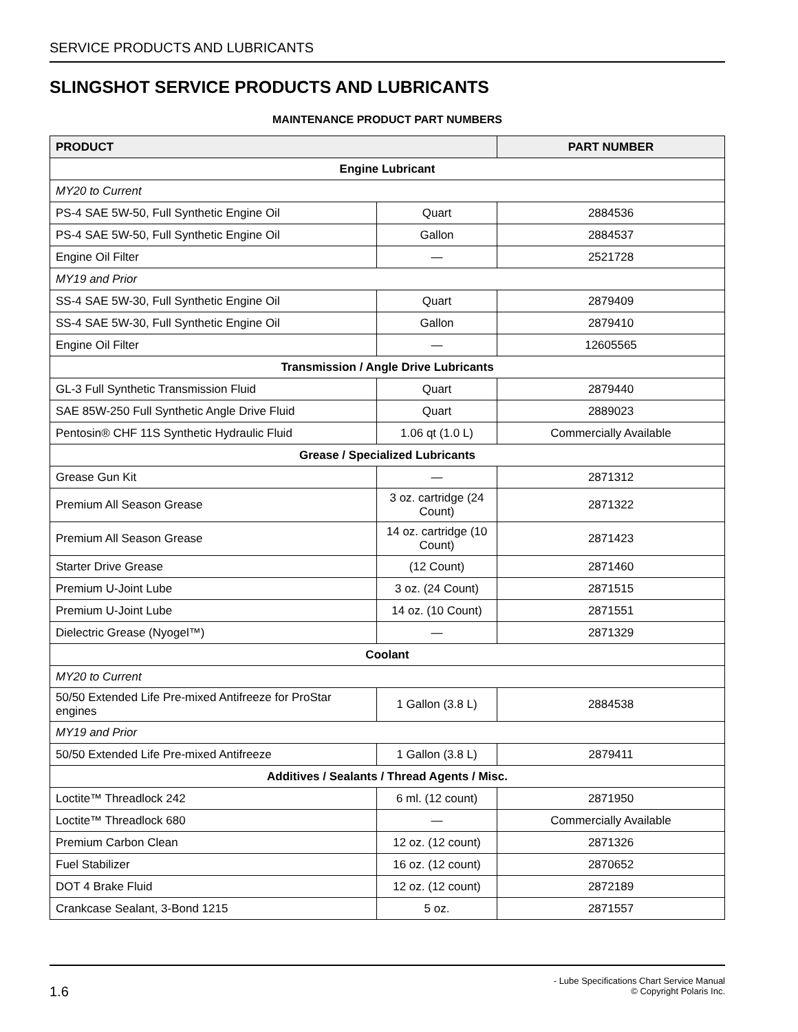SERVICE PRODUCTS AND LUBRICANTS
SLINGSHOT SERVICE PRODUCTS AND LUBRICANTS
MAINTENANCE PRODUCT PART NUMBERS
| PRODUCT | | PART NUMBER |
| --- | --- | --- |
| Engine Lubricant | | |
| MY20 to Current | | |
| PS-4 SAE 5W-50, Full Synthetic Engine Oil | Quart | 2884536 |
| PS-4 SAE 5W-50, Full Synthetic Engine Oil | Gallon | 2884537 |
| Engine Oil Filter | — | 2521728 |
| MY19 and Prior | | |
| SS-4 SAE 5W-30, Full Synthetic Engine Oil | Quart | 2879409 |
| SS-4 SAE 5W-30, Full Synthetic Engine Oil | Gallon | 2879410 |
| Engine Oil Filter | — | 12605565 |
| Transmission / Angle Drive Lubricants | | |
| GL-3 Full Synthetic Transmission Fluid | Quart | 2879440 |
| SAE 85W-250 Full Synthetic Angle Drive Fluid | Quart | 2889023 |
| Pentosin® CHF 11S Synthetic Hydraulic Fluid | 1.06 qt (1.0 L) | Commercially Available |
| Grease / Specialized Lubricants | | |
| Grease Gun Kit | — | 2871312 |
| Premium All Season Grease | 3 oz. cartridge (24 Count) | 2871322 |
| Premium All Season Grease | 14 oz. cartridge (10 Count) | 2871423 |
| Starter Drive Grease | (12 Count) | 2871460 |
| Premium U-Joint Lube | 3 oz. (24 Count) | 2871515 |
| Premium U-Joint Lube | 14 oz. (10 Count) | 2871551 |
| Dielectric Grease (Nyogel™) | — | 2871329 |
| Coolant | | |
| MY20 to Current | | |
| 50/50 Extended Life Pre-mixed Antifreeze for ProStar engines | 1 Gallon (3.8 L) | 2884538 |
| MY19 and Prior | | |
| 50/50 Extended Life Pre-mixed Antifreeze | 1 Gallon (3.8 L) | 2879411 |
| Additives / Sealants / Thread Agents / Misc. | | |
| Loctite™ Threadlock 242 | 6 ml. (12 count) | 2871950 |
| Loctite™ Threadlock 680 | — | Commercially Available |
| Premium Carbon Clean | 12 oz. (12 count) | 2871326 |
| Fuel Stabilizer | 16 oz. (12 count) | 2870652 |
| DOT 4 Brake Fluid | 12 oz. (12 count) | 2872189 |
| Crankcase Sealant, 3-Bond 1215 | 5 oz. | 2871557 |
1.6
- Lube Specifications Chart Service Manual
© Copyright Polaris Inc.